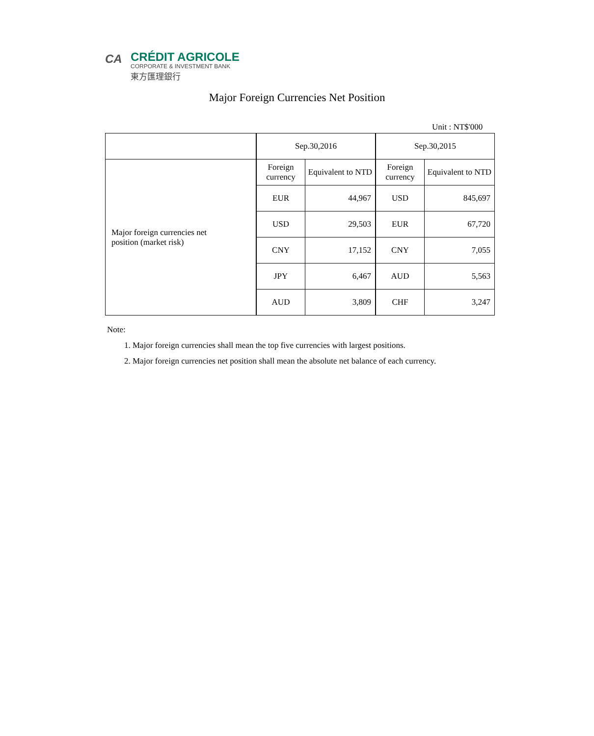CA
CRÉDIT AGRICOLE
CORPORATE & INVESTMENT BANK
東方匯理銀行
Major Foreign Currencies Net Position
Unit : NT$'000
| | Sep.30,2016 | | Sep.30,2015 | |
| Major foreign currencies net position (market risk) | Foreign currency | Equivalent to NTD | Foreign currency | Equivalent to NTD |
| | EUR | 44,967 | USD | 845,697 |
| | USD | 29,503 | EUR | 67,720 |
| | CNY | 17,152 | CNY | 7,055 |
| | JPY | 6,467 | AUD | 5,563 |
| | AUD | 3,809 | CHF | 3,247 |
Note:
1. Major foreign currencies shall mean the top five currencies with largest positions.
2. Major foreign currencies net position shall mean the absolute net balance of each currency.